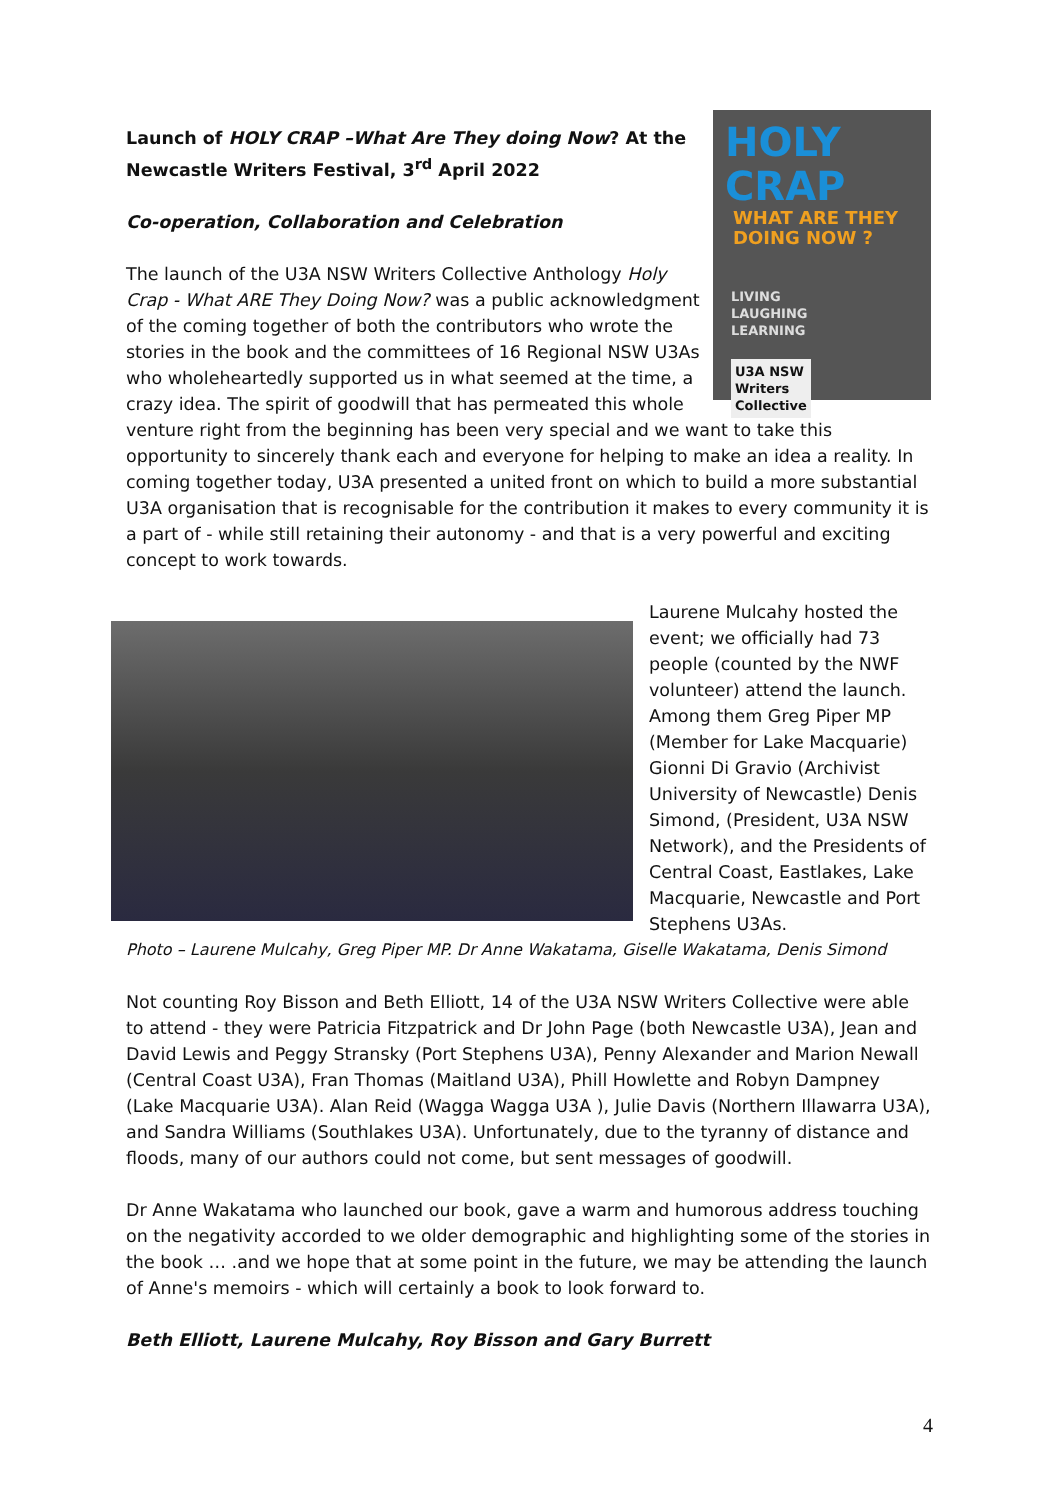HOLY CRAP
WHAT ARE THEY DOING NOW ?
LIVING
LAUGHING
LEARNING
U3A NSW
Writers
Collective
Launch of HOLY CRAP –What Are They doing Now? At the Newcastle Writers Festival, 3<sup>rd</sup> April 2022
Co-operation, Collaboration and Celebration
The launch of the U3A NSW Writers Collective Anthology Holy Crap - What ARE They Doing Now? was a public acknowledgment of the coming together of both the contributors who wrote the stories in the book and the committees of 16 Regional NSW U3As who wholeheartedly supported us in what seemed at the time, a crazy idea. The spirit of goodwill that has permeated this whole venture right from the beginning has been very special and we want to take this opportunity to sincerely thank each and everyone for helping to make an idea a reality. In coming together today, U3A presented a united front on which to build a more substantial U3A organisation that is recognisable for the contribution it makes to every community it is a part of - while still retaining their autonomy - and that is a very powerful and exciting concept to work towards.
Laurene Mulcahy hosted the event; we officially had 73 people (counted by the NWF volunteer) attend the launch. Among them Greg Piper MP (Member for Lake Macquarie) Gionni Di Gravio (Archivist University of Newcastle) Denis Simond, (President, U3A NSW Network), and the Presidents of Central Coast, Eastlakes, Lake Macquarie, Newcastle and Port Stephens U3As.
Photo – Laurene Mulcahy, Greg Piper MP. Dr Anne Wakatama, Giselle Wakatama, Denis Simond
Not counting Roy Bisson and Beth Elliott, 14 of the U3A NSW Writers Collective were able to attend - they were Patricia Fitzpatrick and Dr John Page (both Newcastle U3A), Jean and David Lewis and Peggy Stransky (Port Stephens U3A), Penny Alexander and Marion Newall (Central Coast U3A), Fran Thomas (Maitland U3A), Phill Howlette and Robyn Dampney (Lake Macquarie U3A). Alan Reid (Wagga Wagga U3A ), Julie Davis (Northern Illawarra U3A), and Sandra Williams (Southlakes U3A). Unfortunately, due to the tyranny of distance and floods, many of our authors could not come, but sent messages of goodwill.
Dr Anne Wakatama who launched our book, gave a warm and humorous address touching on the negativity accorded to we older demographic and highlighting some of the stories in the book … .and we hope that at some point in the future, we may be attending the launch of Anne's memoirs - which will certainly a book to look forward to.
Beth Elliott, Laurene Mulcahy, Roy Bisson and Gary Burrett
4